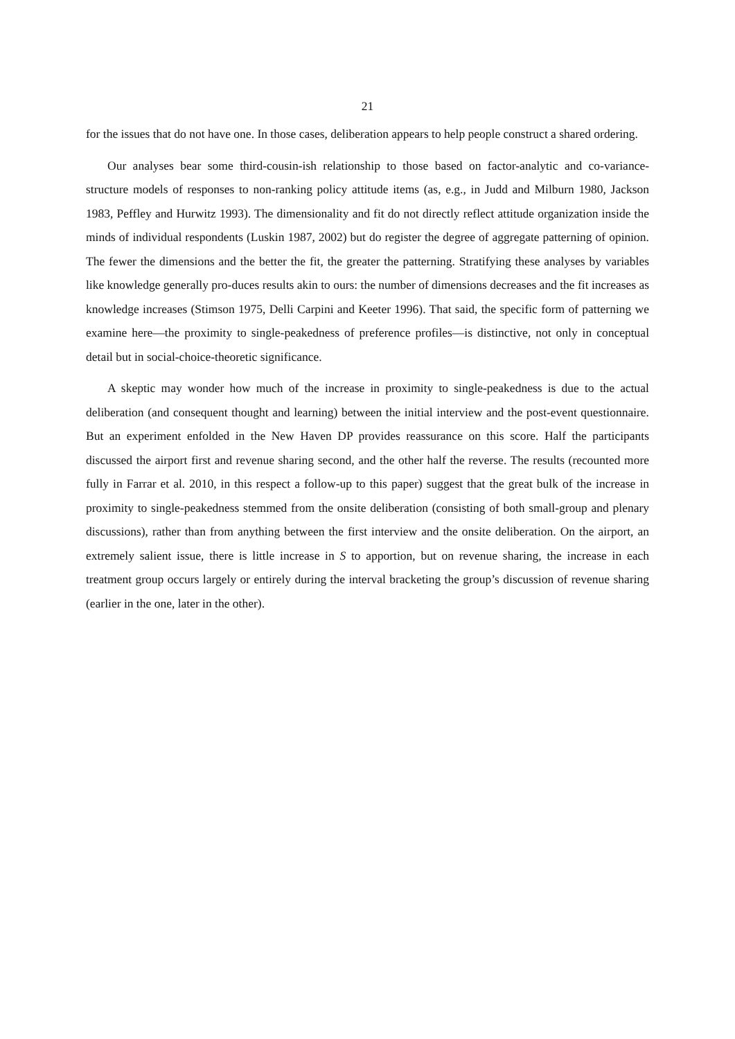21
for the issues that do not have one. In those cases, deliberation appears to help people construct a shared ordering.
Our analyses bear some third-cousin-ish relationship to those based on factor-analytic and co-variance-structure models of responses to non-ranking policy attitude items (as, e.g., in Judd and Milburn 1980, Jackson 1983, Peffley and Hurwitz 1993). The dimensionality and fit do not directly reflect attitude organization inside the minds of individual respondents (Luskin 1987, 2002) but do register the degree of aggregate patterning of opinion. The fewer the dimensions and the better the fit, the greater the patterning. Stratifying these analyses by variables like knowledge generally pro-duces results akin to ours: the number of dimensions decreases and the fit increases as knowledge increases (Stimson 1975, Delli Carpini and Keeter 1996). That said, the specific form of patterning we examine here—the proximity to single-peakedness of preference profiles—is distinctive, not only in conceptual detail but in social-choice-theoretic significance.
A skeptic may wonder how much of the increase in proximity to single-peakedness is due to the actual deliberation (and consequent thought and learning) between the initial interview and the post-event questionnaire. But an experiment enfolded in the New Haven DP provides reassurance on this score. Half the participants discussed the airport first and revenue sharing second, and the other half the reverse. The results (recounted more fully in Farrar et al. 2010, in this respect a follow-up to this paper) suggest that the great bulk of the increase in proximity to single-peakedness stemmed from the onsite deliberation (consisting of both small-group and plenary discussions), rather than from anything between the first interview and the onsite deliberation. On the airport, an extremely salient issue, there is little increase in S to apportion, but on revenue sharing, the increase in each treatment group occurs largely or entirely during the interval bracketing the group’s discussion of revenue sharing (earlier in the one, later in the other).